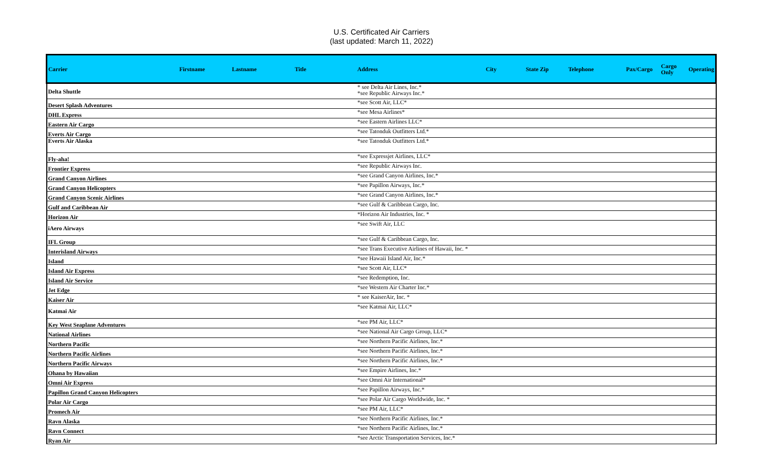U.S. Certificated Air Carriers
(last updated: March 11, 2022)
| Carrier | Firstname | Lastname | Title | Address | City | State Zip | Telephone | Pax/Cargo | Cargo Only | Operating |
| --- | --- | --- | --- | --- | --- | --- | --- | --- | --- | --- |
| Delta Shuttle | | | | * see Delta Air Lines, Inc.* *see Republic Airways Inc.* | | | | | | |
| Desert Splash Adventures | | | | *see Scott Air, LLC* | | | | | | |
| DHL Express | | | | *see Mesa Airlines* | | | | | | |
| Eastern Air Cargo | | | | *see Eastern Airlines LLC* | | | | | | |
| Everts Air Cargo | | | | *see Tatonduk Outfitters Ltd.* | | | | | | |
| Everts Air Alaska | | | | *see Tatonduk Outfitters Ltd.* | | | | | | |
| Fly-aha! | | | | *see Expressjet Airlines, LLC* | | | | | | |
| Frontier Express | | | | *see Republic Airways Inc. | | | | | | |
| Grand Canyon Airlines | | | | *see Grand Canyon Airlines, Inc.* | | | | | | |
| Grand Canyon Helicopters | | | | *see Papillon Airways, Inc.* | | | | | | |
| Grand Canyon Scenic Airlines | | | | *see Grand Canyon Airlines, Inc.* | | | | | | |
| Gulf and Caribbean Air | | | | *see Gulf & Caribbean Cargo, Inc. | | | | | | |
| Horizon Air | | | | *Horizon Air Industries, Inc. * | | | | | | |
| iAero Airways | | | | *see Swift Air, LLC | | | | | | |
| IFL Group | | | | *see Gulf & Caribbean Cargo, Inc. | | | | | | |
| Interisland Airways | | | | *see Trans Executive Airlines of Hawaii, Inc. * | | | | | | |
| Island | | | | *see Hawaii Island Air, Inc.* | | | | | | |
| Island Air Express | | | | *see Scott Air, LLC* | | | | | | |
| Island Air Service | | | | *see Redemption, Inc. | | | | | | |
| Jet Edge | | | | *see Western Air Charter Inc.* | | | | | | |
| Kaiser Air | | | | * see KaiserAir, Inc. * | | | | | | |
| Katmai Air | | | | *see Katmai Air, LLC* | | | | | | |
| Key West Seaplane Adventures | | | | *see PM Air, LLC* | | | | | | |
| National Airlines | | | | *see National Air Cargo Group, LLC* | | | | | | |
| Northern Pacific | | | | *see Northern Pacific Airlines, Inc.* | | | | | | |
| Northern Pacific Airlines | | | | *see Northern Pacific Airlines, Inc.* | | | | | | |
| Northern Pacific Airways | | | | *see Northern Pacific Airlines, Inc.* | | | | | | |
| Ohana by Hawaiian | | | | *see Empire Airlines, Inc.* | | | | | | |
| Omni Air Express | | | | *see Omni Air International* | | | | | | |
| Papillon Grand Canyon Helicopters | | | | *see Papillon Airways, Inc.* | | | | | | |
| Polar Air Cargo | | | | *see Polar Air Cargo Worldwide, Inc. * | | | | | | |
| Promech Air | | | | *see PM Air, LLC* | | | | | | |
| Ravn Alaska | | | | *see Northern Pacific Airlines, Inc.* | | | | | | |
| Ravn Connect | | | | *see Northern Pacific Airlines, Inc.* | | | | | | |
| Ryan Air | | | | *see Arctic Transportation Services, Inc.* | | | | | | |